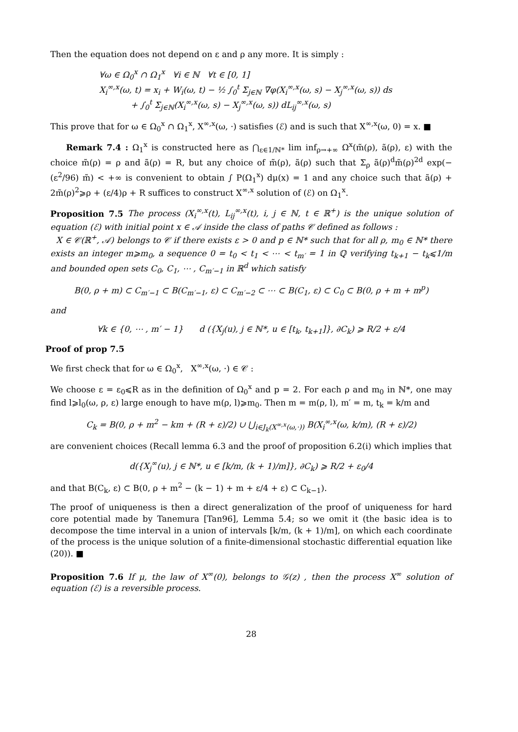Then the equation does not depend on ε and ρ any more. It is simply :
∀ω ∈ Ω<sub>0</sub><sup>x</sup> ∩ Ω<sub>1</sub><sup>x</sup> ∀i ∈ ℕ ∀t ∈ [0, 1]
X<sub>i</sub><sup>∞,x</sup>(ω, t) = x<sub>i</sub> + W<sub>i</sub>(ω, t) − ½ ∫<sub>0</sub><sup>t</sup> Σ<sub>j∈ℕ</sub> ∇φ(X<sub>i</sub><sup>∞,x</sup>(ω, s) − X<sub>j</sub><sup>∞,x</sup>(ω, s)) ds
+ ∫<sub>0</sub><sup>t</sup> Σ<sub>j∈ℕ</sub>(X<sub>i</sub><sup>∞,x</sup>(ω, s) − X<sub>j</sub><sup>∞,x</sup>(ω, s)) dL<sub>ij</sub><sup>∞,x</sup>(ω, s)
This prove that for ω ∈ Ω<sub>0</sub><sup>x</sup> ∩ Ω<sub>1</sub><sup>x</sup>, X<sup>∞,x</sup>(ω, ·) satisfies (ℰ) and is such that X<sup>∞,x</sup>(ω, 0) = x. ■
Remark 7.4 : Ω<sub>1</sub><sup>x</sup> is constructed here as ⋂<sub>ε∈1/ℕ*</sub> lim inf<sub>ρ→+∞</sub> Ω<sup>x</sup>(m̃(ρ), ã(ρ), ε) with the choice m̃(ρ) = ρ and ã(ρ) = R, but any choice of m̃(ρ), ã(ρ) such that Σ<sub>ρ</sub> ã(ρ)<sup>d</sup>m̃(ρ)<sup>2d</sup> exp(−(ε<sup>2</sup>/96) m̃) < +∞ is convenient to obtain ∫ P(Ω<sub>1</sub><sup>x</sup>) dμ(x) = 1 and any choice such that ã(ρ) + 2m̃(ρ)<sup>2</sup>⩾ρ + (ε/4)ρ + R suffices to construct X<sup>∞,x</sup> solution of (ℰ) on Ω<sub>1</sub><sup>x</sup>.
Proposition 7.5 The process (X<sub>i</sub><sup>∞,x</sup>(t), L<sub>ij</sub><sup>∞,x</sup>(t), i, j ∈ ℕ, t ∈ ℝ<sup>+</sup>) is the unique solution of equation (ℰ) with initial point x ∈ 𝒜 inside the class of paths 𝒞 defined as follows :
X ∈ 𝒞(ℝ<sup>+</sup>, 𝒜) belongs to 𝒞 if there exists ε > 0 and p ∈ ℕ* such that for all ρ, m<sub>0</sub> ∈ ℕ* there exists an integer m⩾m<sub>0</sub>, a sequence 0 = t<sub>0</sub> < t<sub>1</sub> < ⋯ < t<sub>m′</sub> = 1 in ℚ verifying t<sub>k+1</sub> − t<sub>k</sub>⩽1/m and bounded open sets C<sub>0</sub>, C<sub>1</sub>, ⋯ , C<sub>m′−1</sub> in ℝ<sup>d</sup> which satisfy
B(0, ρ + m) ⊂ C<sub>m′−1</sub> ⊂ B(C<sub>m′−1</sub>, ε) ⊂ C<sub>m′−2</sub> ⊂ ⋯ ⊂ B(C<sub>1</sub>, ε) ⊂ C<sub>0</sub> ⊂ B(0, ρ + m + m<sup>p</sup>)
and
∀k ∈ {0, ⋯ , m′ − 1} d ({X<sub>j</sub>(u), j ∈ ℕ*, u ∈ [t<sub>k</sub>, t<sub>k+1</sub>]}, ∂C<sub>k</sub>) ⩾ R/2 + ε/4
Proof of prop 7.5
We first check that for ω ∈ Ω<sub>0</sub><sup>x</sup>, X<sup>∞,x</sup>(ω, ·) ∈ 𝒞 :
We choose ε = ε<sub>0</sub>⩽R as in the definition of Ω<sub>0</sub><sup>x</sup> and p = 2. For each ρ and m<sub>0</sub> in ℕ*, one may find l⩾l<sub>0</sub>(ω, ρ, ε) large enough to have m(ρ, l)⩾m<sub>0</sub>. Then m = m(ρ, l), m′ = m, t<sub>k</sub> = k/m and
C<sub>k</sub> = B(0, ρ + m<sup>2</sup> − km + (R + ε)/2) ∪ ⋃<sub>i∈J<sub>k</sub>(X<sup>∞,x</sup>(ω,·))</sub> B(X<sub>i</sub><sup>∞,x</sup>(ω, k/m), (R + ε)/2)
are convenient choices (Recall lemma 6.3 and the proof of proposition 6.2(i) which implies that
d({X<sub>j</sub><sup>∞</sup>(u), j ∈ ℕ*, u ∈ [k/m, (k + 1)/m]}, ∂C<sub>k</sub>) ⩾ R/2 + ε<sub>0</sub>/4
and that B(C<sub>k</sub>, ε) ⊂ B(0, ρ + m<sup>2</sup> − (k − 1) + m + ε/4 + ε) ⊂ C<sub>k−1</sub>).
The proof of uniqueness is then a direct generalization of the proof of uniqueness for hard core potential made by Tanemura [Tan96], Lemma 5.4; so we omit it (the basic idea is to decompose the time interval in a union of intervals [k/m, (k + 1)/m], on which each coordinate of the process is the unique solution of a finite-dimensional stochastic differential equation like (20)). ■
Proposition 7.6 If μ, the law of X<sup>∞</sup>(0), belongs to 𝒢(z) , then the process X<sup>∞</sup> solution of equation (ℰ) is a reversible process.
28